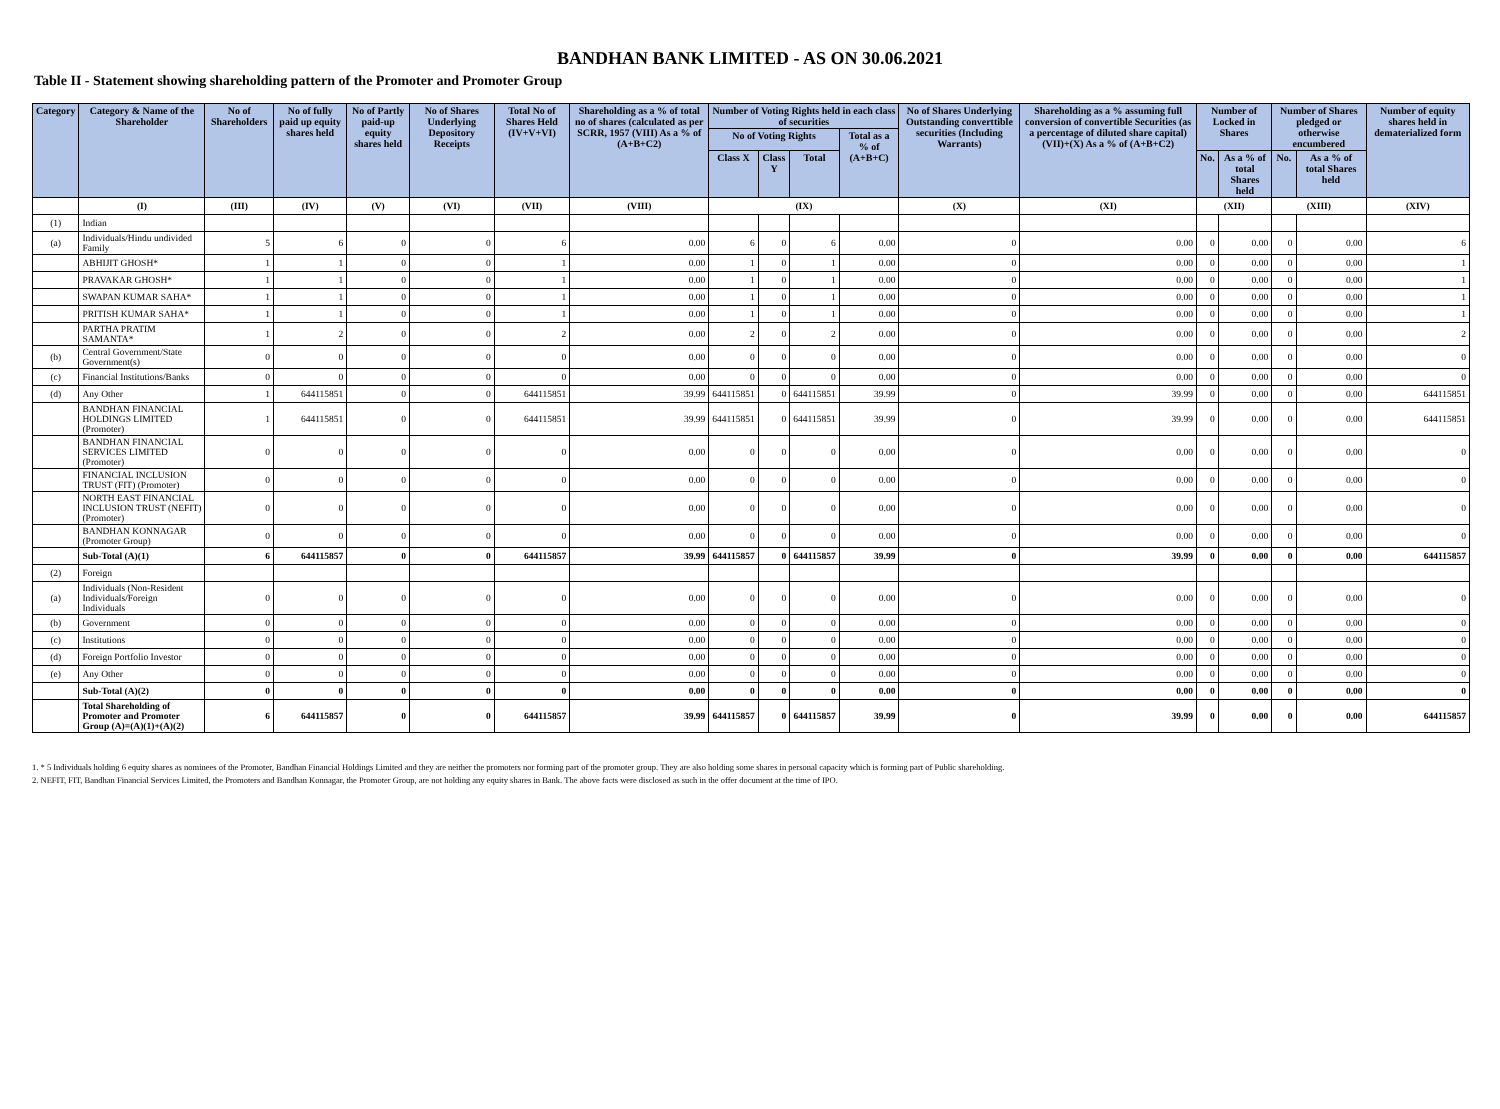BANDHAN BANK LIMITED - AS ON 30.06.2021
Table II - Statement showing shareholding pattern of the Promoter and Promoter Group
| Category | Category & Name of the Shareholder | No of Shareholders | No of fully paid up equity shares held | No of Partly paid-up equity shares held | No of Shares Underlying Depository Receipts | Total No of Shares Held (IV+V+VI) | Shareholding as a % of total no of shares (calculated as per SCRR, 1957 (VIII) As a % of (A+B+C2) | Number of Voting Rights held in each class of securities | | | | No of Shares Underlying Outstanding converttible securities (Including Warrants) | Shareholding as a % assuming full conversion of convertible Securities (as a percentage of diluted share capital) (VII)+(X) As a % of (A+B+C2) | Number of Locked in Shares | | Number of Shares pledged or otherwise encumbered | | Number of equity shares held in dematerialized form |
| --- | --- | --- | --- | --- | --- | --- | --- | --- | --- | --- | --- | --- | --- | --- | --- | --- | --- | --- |
| | | | | | | | | No of Voting Rights | | | Total as a % of (A+B+C) | | | | | | | |
| | | | | | | | | Class X | Class Y | Total | | | | No. | As a % of total Shares held | No. | As a % of total Shares held | |
| | (I) | (III) | (IV) | (V) | (VI) | (VII) | (VIII) | (IX) | | | | (X) | (XI) | (XII) | | (XIII) | | (XIV) |
| (1) | Indian | | | | | | | | | | | | | | | | | |
| (a) | Individuals/Hindu undivided Family | 5 | 6 | 0 | 0 | 6 | 0.00 | 6 | 0 | 6 | 0.00 | 0 | 0.00 | 0 | 0.00 | 0 | 0.00 | 6 |
| | ABHIJIT GHOSH* | 1 | 1 | 0 | 0 | 1 | 0.00 | 1 | 0 | 1 | 0.00 | 0 | 0.00 | 0 | 0.00 | 0 | 0.00 | 1 |
| | PRAVAKAR GHOSH* | 1 | 1 | 0 | 0 | 1 | 0.00 | 1 | 0 | 1 | 0.00 | 0 | 0.00 | 0 | 0.00 | 0 | 0.00 | 1 |
| | SWAPAN KUMAR SAHA* | 1 | 1 | 0 | 0 | 1 | 0.00 | 1 | 0 | 1 | 0.00 | 0 | 0.00 | 0 | 0.00 | 0 | 0.00 | 1 |
| | PRITISH KUMAR SAHA* | 1 | 1 | 0 | 0 | 1 | 0.00 | 1 | 0 | 1 | 0.00 | 0 | 0.00 | 0 | 0.00 | 0 | 0.00 | 1 |
| | PARTHA PRATIM SAMANTA* | 1 | 2 | 0 | 0 | 2 | 0.00 | 2 | 0 | 2 | 0.00 | 0 | 0.00 | 0 | 0.00 | 0 | 0.00 | 2 |
| (b) | Central Government/State Government(s) | 0 | 0 | 0 | 0 | 0 | 0.00 | 0 | 0 | 0 | 0.00 | 0 | 0.00 | 0 | 0.00 | 0 | 0.00 | 0 |
| (c) | Financial Institutions/Banks | 0 | 0 | 0 | 0 | 0 | 0.00 | 0 | 0 | 0 | 0.00 | 0 | 0.00 | 0 | 0.00 | 0 | 0.00 | 0 |
| (d) | Any Other | 1 | 644115851 | 0 | 0 | 644115851 | 39.99 | 644115851 | 0 | 644115851 | 39.99 | 0 | 39.99 | 0 | 0.00 | 0 | 0.00 | 644115851 |
| | BANDHAN FINANCIAL HOLDINGS LIMITED (Promoter) | 1 | 644115851 | 0 | 0 | 644115851 | 39.99 | 644115851 | 0 | 644115851 | 39.99 | 0 | 39.99 | 0 | 0.00 | 0 | 0.00 | 644115851 |
| | BANDHAN FINANCIAL SERVICES LIMITED (Promoter) | 0 | 0 | 0 | 0 | 0 | 0.00 | 0 | 0 | 0 | 0.00 | 0 | 0.00 | 0 | 0.00 | 0 | 0.00 | 0 |
| | FINANCIAL INCLUSION TRUST (FIT) (Promoter) | 0 | 0 | 0 | 0 | 0 | 0.00 | 0 | 0 | 0 | 0.00 | 0 | 0.00 | 0 | 0.00 | 0 | 0.00 | 0 |
| | NORTH EAST FINANCIAL INCLUSION TRUST (NEFIT) (Promoter) | 0 | 0 | 0 | 0 | 0 | 0.00 | 0 | 0 | 0 | 0.00 | 0 | 0.00 | 0 | 0.00 | 0 | 0.00 | 0 |
| | BANDHAN KONNAGAR (Promoter Group) | 0 | 0 | 0 | 0 | 0 | 0.00 | 0 | 0 | 0 | 0.00 | 0 | 0.00 | 0 | 0.00 | 0 | 0.00 | 0 |
| | Sub-Total (A)(1) | 6 | 644115857 | 0 | 0 | 644115857 | 39.99 | 644115857 | 0 | 644115857 | 39.99 | 0 | 39.99 | 0 | 0.00 | 0 | 0.00 | 644115857 |
| (2) | Foreign | | | | | | | | | | | | | | | | | |
| (a) | Individuals (Non-Resident Individuals/Foreign Individuals | 0 | 0 | 0 | 0 | 0 | 0.00 | 0 | 0 | 0 | 0.00 | 0 | 0.00 | 0 | 0.00 | 0 | 0.00 | 0 |
| (b) | Government | 0 | 0 | 0 | 0 | 0 | 0.00 | 0 | 0 | 0 | 0.00 | 0 | 0.00 | 0 | 0.00 | 0 | 0.00 | 0 |
| (c) | Institutions | 0 | 0 | 0 | 0 | 0 | 0.00 | 0 | 0 | 0 | 0.00 | 0 | 0.00 | 0 | 0.00 | 0 | 0.00 | 0 |
| (d) | Foreign Portfolio Investor | 0 | 0 | 0 | 0 | 0 | 0.00 | 0 | 0 | 0 | 0.00 | 0 | 0.00 | 0 | 0.00 | 0 | 0.00 | 0 |
| (e) | Any Other | 0 | 0 | 0 | 0 | 0 | 0.00 | 0 | 0 | 0 | 0.00 | 0 | 0.00 | 0 | 0.00 | 0 | 0.00 | 0 |
| | Sub-Total (A)(2) | 0 | 0 | 0 | 0 | 0 | 0.00 | 0 | 0 | 0 | 0.00 | 0 | 0.00 | 0 | 0.00 | 0 | 0.00 | 0 |
| | Total Shareholding of Promoter and Promoter Group (A)=(A)(1)+(A)(2) | 6 | 644115857 | 0 | 0 | 644115857 | 39.99 | 644115857 | 0 | 644115857 | 39.99 | 0 | 39.99 | 0 | 0.00 | 0 | 0.00 | 644115857 |
1. * 5 Individuals holding 6 equity shares as nominees of the Promoter, Bandhan Financial Holdings Limited and they are neither the promoters nor forming part of the promoter group. They are also holding some shares in personal capacity which is forming part of Public shareholding.
2. NEFIT, FIT, Bandhan Financial Services Limited, the Promoters and Bandhan Konnagar, the Promoter Group, are not holding any equity shares in Bank. The above facts were disclosed as such in the offer document at the time of IPO.